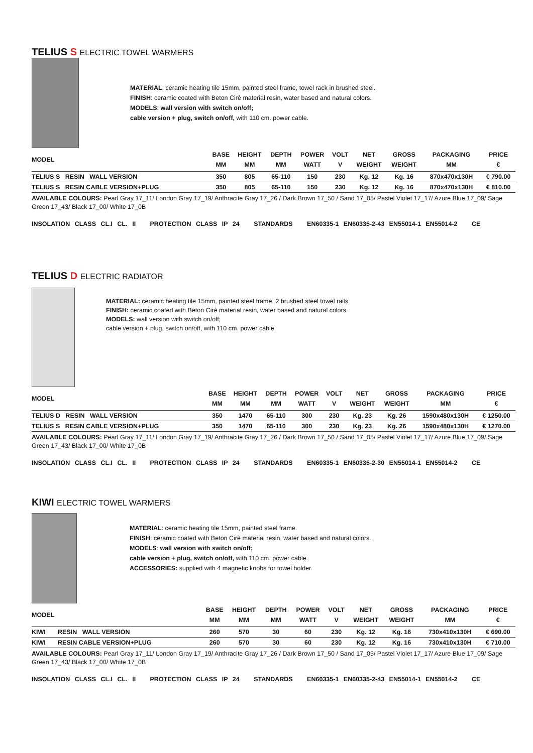TELIUS S ELECTRIC TOWEL WARMERS
MATERIAL: ceramic heating tile 15mm, painted steel frame, towel rack in brushed steel.
FINISH: ceramic coated with Beton Cirè material resin, water based and natural colors.
MODELS: wall version with switch on/off;
cable version + plug, switch on/off, with 110 cm. power cable.
| MODEL | BASE MM | HEIGHT MM | DEPTH MM | POWER WATT | VOLT V | NET WEIGHT | GROSS WEIGHT | PACKAGING MM | PRICE € |
| --- | --- | --- | --- | --- | --- | --- | --- | --- | --- |
| TELIUS S RESIN WALL VERSION | 350 | 805 | 65-110 | 150 | 230 | Kg. 12 | Kg. 16 | 870x470x130H | € 790.00 |
| TELIUS S RESIN CABLE VERSION+PLUG | 350 | 805 | 65-110 | 150 | 230 | Kg. 12 | Kg. 16 | 870x470x130H | € 810.00 |
AVAILABLE COLOURS: Pearl Gray 17_11/ London Gray 17_19/ Anthracite Gray 17_26 / Dark Brown 17_50 / Sand 17_05/ Pastel Violet 17_17/ Azure Blue 17_09/ Sage Green 17_43/ Black 17_00/ White 17_0B
INSOLATION CLASS CL.I CL. II PROTECTION CLASS IP 24 STANDARDS EN60335-1 EN60335-2-43 EN55014-1 EN55014-2 CE
TELIUS D ELECTRIC RADIATOR
MATERIAL: ceramic heating tile 15mm, painted steel frame, 2 brushed steel towel rails.
FINISH: ceramic coated with Beton Cirè material resin, water based and natural colors.
MODELS: wall version with switch on/off;
cable version + plug, switch on/off, with 110 cm. power cable.
| MODEL | BASE MM | HEIGHT MM | DEPTH MM | POWER WATT | VOLT V | NET WEIGHT | GROSS WEIGHT | PACKAGING MM | PRICE € |
| --- | --- | --- | --- | --- | --- | --- | --- | --- | --- |
| TELIUS D RESIN WALL VERSION | 350 | 1470 | 65-110 | 300 | 230 | Kg. 23 | Kg. 26 | 1590x480x130H | € 1250.00 |
| TELIUS S RESIN CABLE VERSION+PLUG | 350 | 1470 | 65-110 | 300 | 230 | Kg. 23 | Kg. 26 | 1590x480x130H | € 1270.00 |
AVAILABLE COLOURS: Pearl Gray 17_11/ London Gray 17_19/ Anthracite Gray 17_26 / Dark Brown 17_50 / Sand 17_05/ Pastel Violet 17_17/ Azure Blue 17_09/ Sage Green 17_43/ Black 17_00/ White 17_0B
INSOLATION CLASS CL.I CL. II PROTECTION CLASS IP 24 STANDARDS EN60335-1 EN60335-2-30 EN55014-1 EN55014-2 CE
KIWI ELECTRIC TOWEL WARMERS
MATERIAL: ceramic heating tile 15mm, painted steel frame.
FINISH: ceramic coated with Beton Cirè material resin, water based and natural colors.
MODELS: wall version with switch on/off;
cable version + plug, switch on/off, with 110 cm. power cable.
ACCESSORIES: supplied with 4 magnetic knobs for towel holder.
| MODEL | BASE MM | HEIGHT MM | DEPTH MM | POWER WATT | VOLT V | NET WEIGHT | GROSS WEIGHT | PACKAGING MM | PRICE € |
| --- | --- | --- | --- | --- | --- | --- | --- | --- | --- |
| KIWI RESIN WALL VERSION | 260 | 570 | 30 | 60 | 230 | Kg. 12 | Kg. 16 | 730x410x130H | € 690.00 |
| KIWI RESIN CABLE VERSION+PLUG | 260 | 570 | 30 | 60 | 230 | Kg. 12 | Kg. 16 | 730x410x130H | € 710.00 |
AVAILABLE COLOURS: Pearl Gray 17_11/ London Gray 17_19/ Anthracite Gray 17_26 / Dark Brown 17_50 / Sand 17_05/ Pastel Violet 17_17/ Azure Blue 17_09/ Sage Green 17_43/ Black 17_00/ White 17_0B
INSOLATION CLASS CL.I CL. II PROTECTION CLASS IP 24 STANDARDS EN60335-1 EN60335-2-43 EN55014-1 EN55014-2 CE